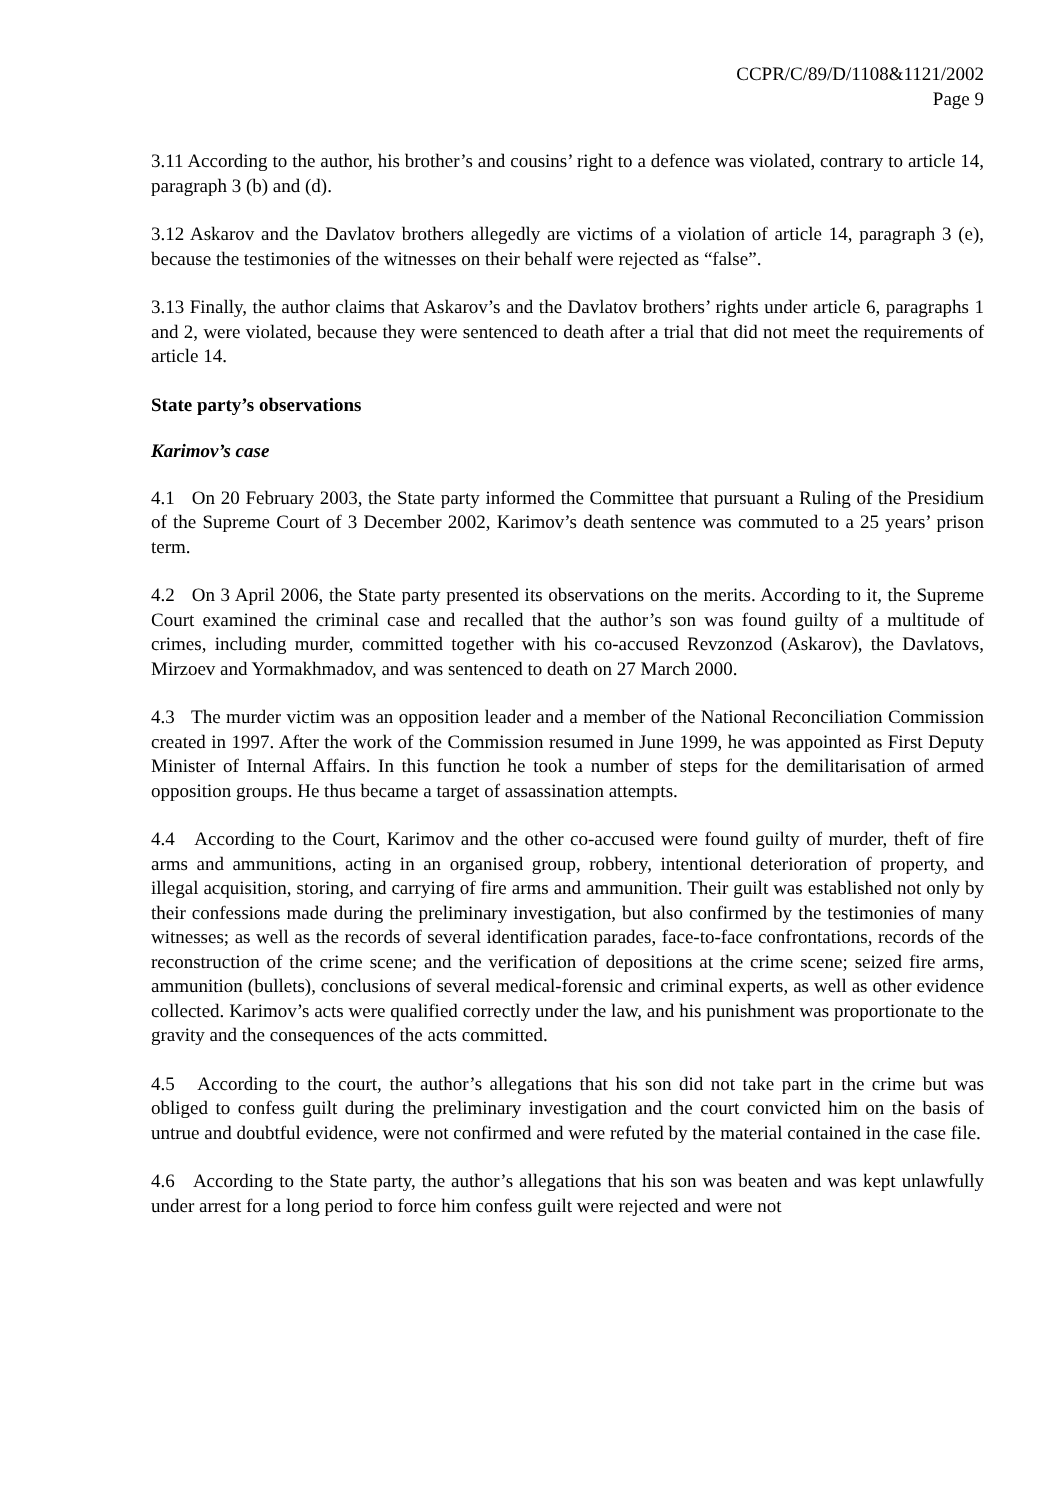CCPR/C/89/D/1108&1121/2002
Page 9
3.11 According to the author, his brother’s and cousins’ right to a defence was violated, contrary to article 14, paragraph 3 (b) and (d).
3.12 Askarov and the Davlatov brothers allegedly are victims of a violation of article 14, paragraph 3 (e), because the testimonies of the witnesses on their behalf were rejected as “false”.
3.13 Finally, the author claims that Askarov’s and the Davlatov brothers’ rights under article 6, paragraphs 1 and 2, were violated, because they were sentenced to death after a trial that did not meet the requirements of article 14.
State party’s observations
Karimov’s case
4.1 On 20 February 2003, the State party informed the Committee that pursuant a Ruling of the Presidium of the Supreme Court of 3 December 2002, Karimov’s death sentence was commuted to a 25 years’ prison term.
4.2 On 3 April 2006, the State party presented its observations on the merits. According to it, the Supreme Court examined the criminal case and recalled that the author’s son was found guilty of a multitude of crimes, including murder, committed together with his co-accused Revzonzod (Askarov), the Davlatovs, Mirzoev and Yormakhmadov, and was sentenced to death on 27 March 2000.
4.3 The murder victim was an opposition leader and a member of the National Reconciliation Commission created in 1997. After the work of the Commission resumed in June 1999, he was appointed as First Deputy Minister of Internal Affairs. In this function he took a number of steps for the demilitarisation of armed opposition groups. He thus became a target of assassination attempts.
4.4 According to the Court, Karimov and the other co-accused were found guilty of murder, theft of fire arms and ammunitions, acting in an organised group, robbery, intentional deterioration of property, and illegal acquisition, storing, and carrying of fire arms and ammunition. Their guilt was established not only by their confessions made during the preliminary investigation, but also confirmed by the testimonies of many witnesses; as well as the records of several identification parades, face-to-face confrontations, records of the reconstruction of the crime scene; and the verification of depositions at the crime scene; seized fire arms, ammunition (bullets), conclusions of several medical-forensic and criminal experts, as well as other evidence collected. Karimov’s acts were qualified correctly under the law, and his punishment was proportionate to the gravity and the consequences of the acts committed.
4.5 According to the court, the author’s allegations that his son did not take part in the crime but was obliged to confess guilt during the preliminary investigation and the court convicted him on the basis of untrue and doubtful evidence, were not confirmed and were refuted by the material contained in the case file.
4.6 According to the State party, the author’s allegations that his son was beaten and was kept unlawfully under arrest for a long period to force him confess guilt were rejected and were not